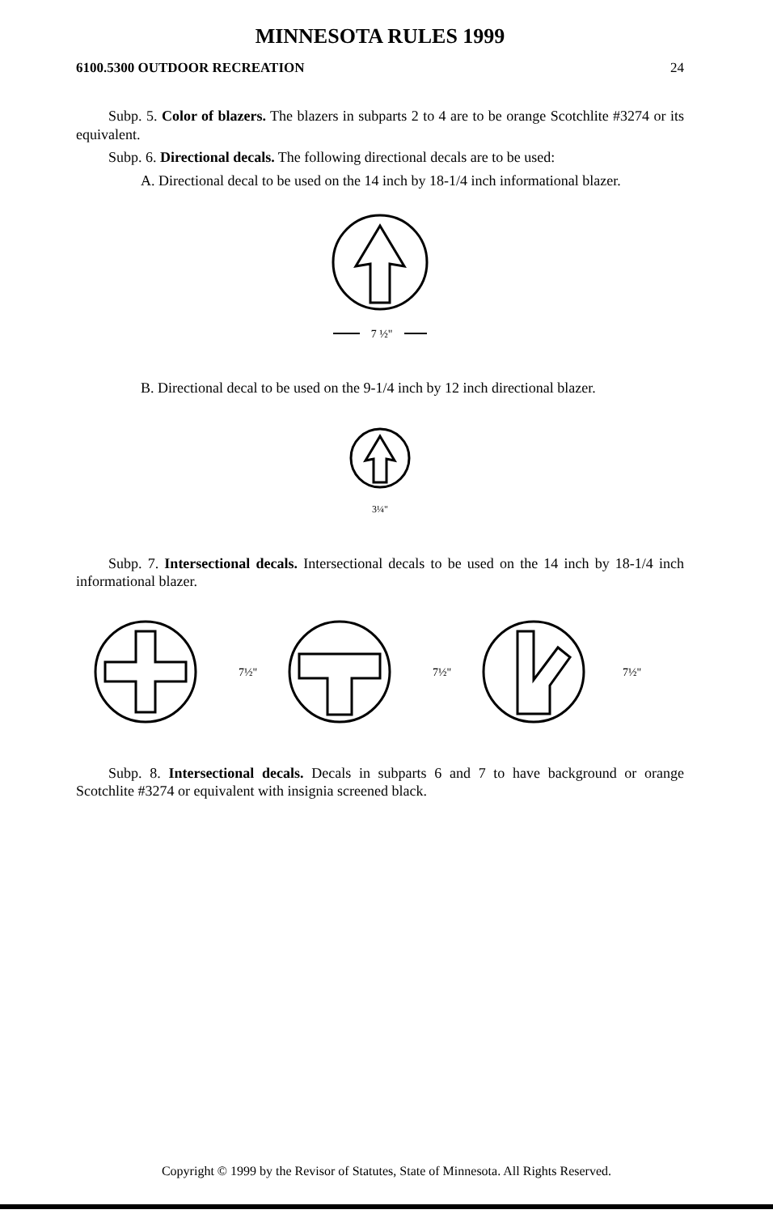MINNESOTA RULES 1999
6100.5300 OUTDOOR RECREATION 24
Subp. 5. Color of blazers. The blazers in subparts 2 to 4 are to be orange Scotchlite #3274 or its equivalent.
Subp. 6. Directional decals. The following directional decals are to be used:
A. Directional decal to be used on the 14 inch by 18-1/4 inch informational blazer.
7 ½"
B. Directional decal to be used on the 9-1/4 inch by 12 inch directional blazer.
3¼"
Subp. 7. Intersectional decals. Intersectional decals to be used on the 14 inch by 18-1/4 inch informational blazer.
7½"
7½"
7½"
Subp. 8. Intersectional decals. Decals in subparts 6 and 7 to have background or orange Scotchlite #3274 or equivalent with insignia screened black.
Copyright © 1999 by the Revisor of Statutes, State of Minnesota. All Rights Reserved.